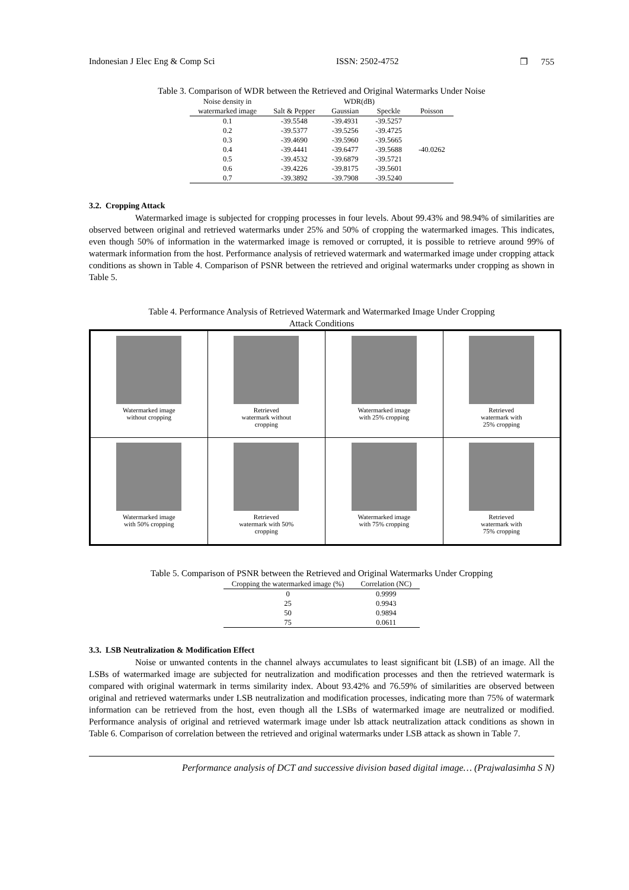Indonesian J Elec Eng & Comp Sci ISSN: 2502-4752 ❐ 755
Table 3. Comparison of WDR between the Retrieved and Original Watermarks Under Noise
| Noise density in | WDR(dB) | | | |
| --- | --- | --- | --- | --- |
| watermarked image | Salt & Pepper | Gaussian | Speckle | Poisson |
| 0.1 | -39.5548 | -39.4931 | -39.5257 | |
| 0.2 | -39.5377 | -39.5256 | -39.4725 | |
| 0.3 | -39.4690 | -39.5960 | -39.5665 | |
| 0.4 | -39.4441 | -39.6477 | -39.5688 | -40.0262 |
| 0.5 | -39.4532 | -39.6879 | -39.5721 | |
| 0.6 | -39.4226 | -39.8175 | -39.5601 | |
| 0.7 | -39.3892 | -39.7908 | -39.5240 | |
3.2. Cropping Attack
Watermarked image is subjected for cropping processes in four levels. About 99.43% and 98.94% of similarities are observed between original and retrieved watermarks under 25% and 50% of cropping the watermarked images. This indicates, even though 50% of information in the watermarked image is removed or corrupted, it is possible to retrieve around 99% of watermark information from the host. Performance analysis of retrieved watermark and watermarked image under cropping attack conditions as shown in Table 4. Comparison of PSNR between the retrieved and original watermarks under cropping as shown in Table 5.
Table 4. Performance Analysis of Retrieved Watermark and Watermarked Image Under Cropping
Attack Conditions
| Watermarked image without cropping | Retrieved watermark without cropping | Watermarked image with 25% cropping | Retrieved watermark with 25% cropping |
| Watermarked image with 50% cropping | Retrieved watermark with 50% cropping | Watermarked image with 75% cropping | Retrieved watermark with 75% cropping |
Table 5. Comparison of PSNR between the Retrieved and Original Watermarks Under Cropping
| Cropping the watermarked image (%) | Correlation (NC) |
| --- | --- |
| 0 | 0.9999 |
| 25 | 0.9943 |
| 50 | 0.9894 |
| 75 | 0.0611 |
3.3. LSB Neutralization & Modification Effect
Noise or unwanted contents in the channel always accumulates to least significant bit (LSB) of an image. All the LSBs of watermarked image are subjected for neutralization and modification processes and then the retrieved watermark is compared with original watermark in terms similarity index. About 93.42% and 76.59% of similarities are observed between original and retrieved watermarks under LSB neutralization and modification processes, indicating more than 75% of watermark information can be retrieved from the host, even though all the LSBs of watermarked image are neutralized or modified. Performance analysis of original and retrieved watermark image under lsb attack neutralization attack conditions as shown in Table 6. Comparison of correlation between the retrieved and original watermarks under LSB attack as shown in Table 7.
Performance analysis of DCT and successive division based digital image… (Prajwalasimha S N)